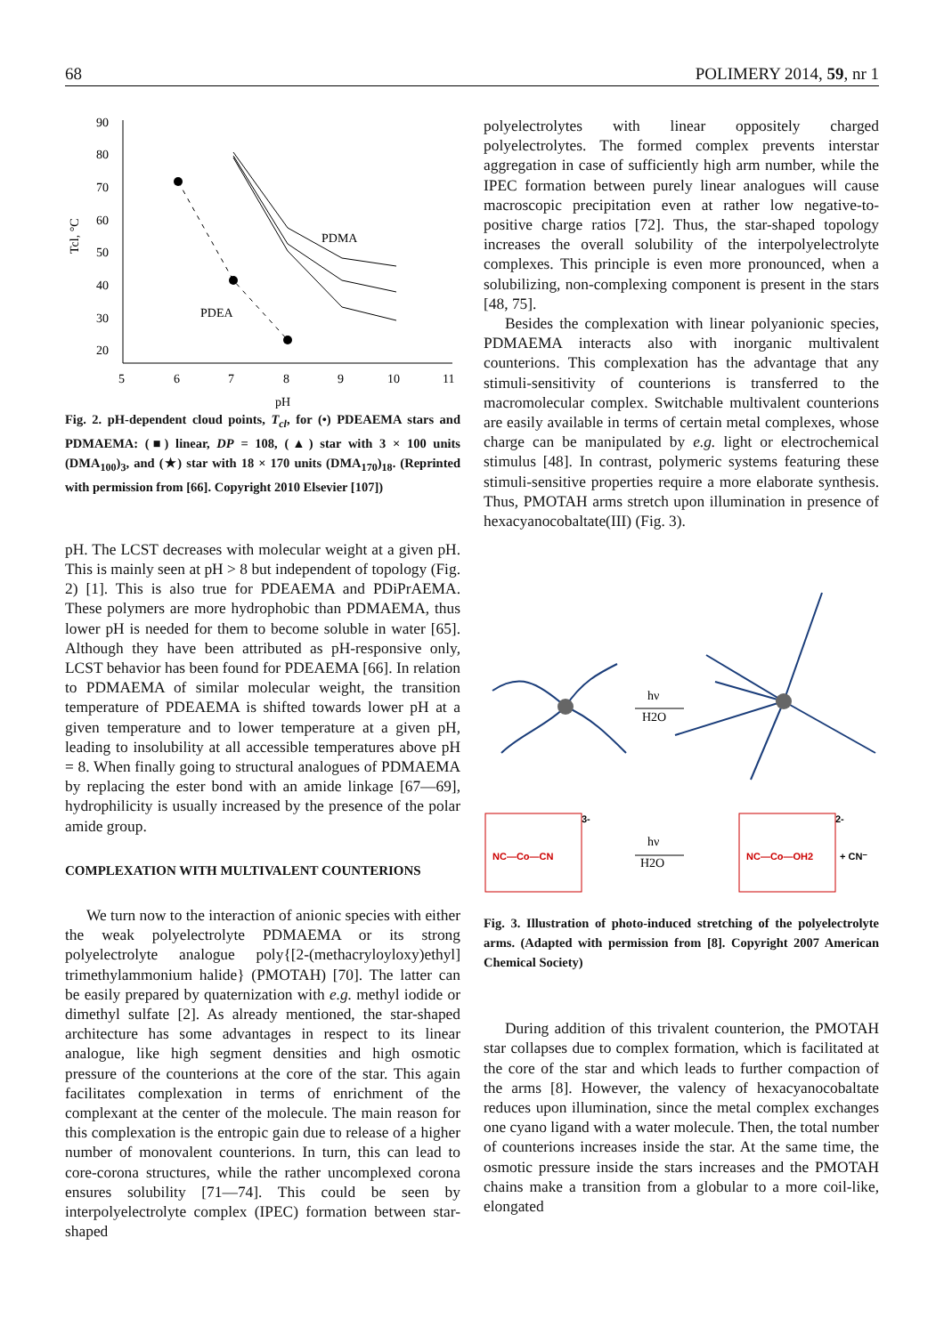68 POLIMERY 2014, 59, nr 1
90
80
70
60
50
40
30
20
5
6
7
8
9
10
11
pH
Tcl, °C
PDMA
PDEA
Fig. 2. pH-dependent cloud points, T<sub>cl</sub>, for (•) PDEAEMA stars and PDMAEMA: (■) linear, DP = 108, (▲) star with 3 × 100 units (DMA<sub>100</sub>)<sub>3</sub>, and (★) star with 18 × 170 units (DMA<sub>170</sub>)<sub>18</sub>. (Reprinted with permission from [66]. Copyright 2010 Elsevier [107])
pH. The LCST decreases with molecular weight at a given pH. This is mainly seen at pH > 8 but independent of topology (Fig. 2) [1]. This is also true for PDEAEMA and PDiPrAEMA. These polymers are more hydrophobic than PDMAEMA, thus lower pH is needed for them to become soluble in water [65]. Although they have been attributed as pH-responsive only, LCST behavior has been found for PDEAEMA [66]. In relation to PDMAEMA of similar molecular weight, the transition temperature of PDEAEMA is shifted towards lower pH at a given temperature and to lower temperature at a given pH, leading to insolubility at all accessible temperatures above pH = 8. When finally going to structural analogues of PDMAEMA by replacing the ester bond with an amide linkage [67—69], hydrophilicity is usually increased by the presence of the polar amide group.
COMPLEXATION WITH MULTIVALENT COUNTERIONS
We turn now to the interaction of anionic species with either the weak polyelectrolyte PDMAEMA or its strong polyelectrolyte analogue poly{[2-(methacryloyloxy)ethyl] trimethylammonium halide} (PMOTAH) [70]. The latter can be easily prepared by quaternization with e.g. methyl iodide or dimethyl sulfate [2]. As already mentioned, the star-shaped architecture has some advantages in respect to its linear analogue, like high segment densities and high osmotic pressure of the counterions at the core of the star. This again facilitates complexation in terms of enrichment of the complexant at the center of the molecule. The main reason for this complexation is the entropic gain due to release of a higher number of monovalent counterions. In turn, this can lead to core-corona structures, while the rather uncomplexed corona ensures solubility [71—74]. This could be seen by interpolyelectrolyte complex (IPEC) formation between star-shaped
polyelectrolytes with linear oppositely charged polyelectrolytes. The formed complex prevents interstar aggregation in case of sufficiently high arm number, while the IPEC formation between purely linear analogues will cause macroscopic precipitation even at rather low negative-to-positive charge ratios [72]. Thus, the star-shaped topology increases the overall solubility of the interpolyelectrolyte complexes. This principle is even more pronounced, when a solubilizing, non-complexing component is present in the stars [48, 75].
Besides the complexation with linear polyanionic species, PDMAEMA interacts also with inorganic multivalent counterions. This complexation has the advantage that any stimuli-sensitivity of counterions is transferred to the macromolecular complex. Switchable multivalent counterions are easily available in terms of certain metal complexes, whose charge can be manipulated by e.g. light or electrochemical stimulus [48]. In contrast, polymeric systems featuring these stimuli-sensitive properties require a more elaborate synthesis. Thus, PMOTAH arms stretch upon illumination in presence of hexacyanocobaltate(III) (Fig. 3).
hν
H2O
hν
H2O
NC—Co—CN
NC—Co—OH2
+ CN⁻
3-
2-
Fig. 3. Illustration of photo-induced stretching of the polyelectrolyte arms. (Adapted with permission from [8]. Copyright 2007 American Chemical Society)
During addition of this trivalent counterion, the PMOTAH star collapses due to complex formation, which is facilitated at the core of the star and which leads to further compaction of the arms [8]. However, the valency of hexacyanocobaltate reduces upon illumination, since the metal complex exchanges one cyano ligand with a water molecule. Then, the total number of counterions increases inside the star. At the same time, the osmotic pressure inside the stars increases and the PMOTAH chains make a transition from a globular to a more coil-like, elongated